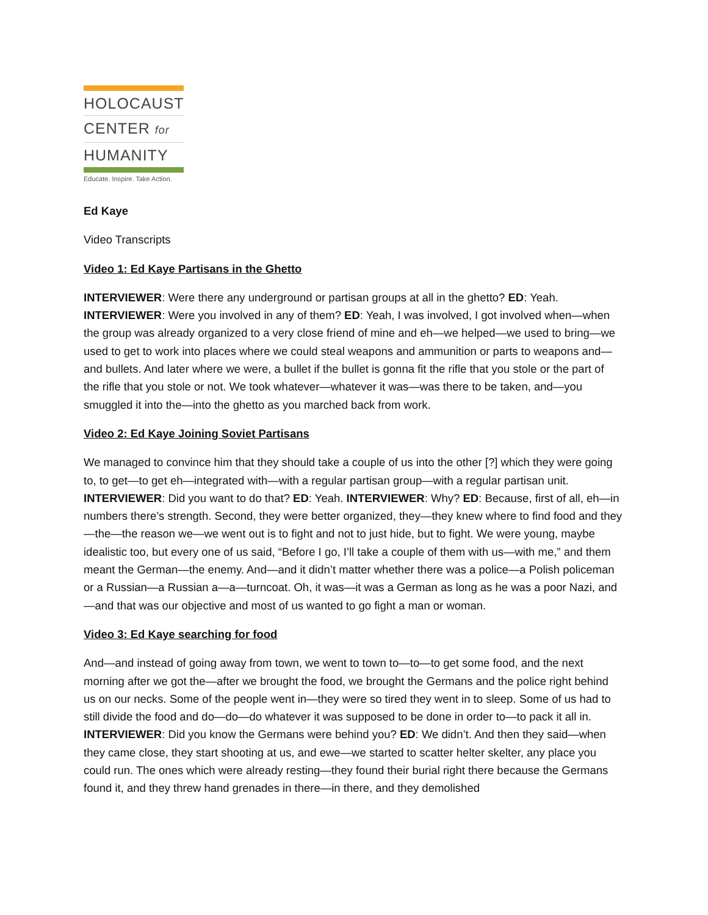HOLOCAUST
CENTER for
HUMANITY
Educate. Inspire. Take Action.
Ed Kaye
Video Transcripts
Video 1: Ed Kaye Partisans in the Ghetto
INTERVIEWER: Were there any underground or partisan groups at all in the ghetto? ED: Yeah. INTERVIEWER: Were you involved in any of them? ED: Yeah, I was involved, I got involved when—when the group was already organized to a very close friend of mine and eh—we helped—we used to bring—we used to get to work into places where we could steal weapons and ammunition or parts to weapons and—and bullets. And later where we were, a bullet if the bullet is gonna fit the rifle that you stole or the part of the rifle that you stole or not. We took whatever—whatever it was—was there to be taken, and—you smuggled it into the—into the ghetto as you marched back from work.
Video 2: Ed Kaye Joining Soviet Partisans
We managed to convince him that they should take a couple of us into the other [?] which they were going to, to get—to get eh—integrated with—with a regular partisan group—with a regular partisan unit. INTERVIEWER: Did you want to do that? ED: Yeah. INTERVIEWER: Why? ED: Because, first of all, eh—in numbers there’s strength. Second, they were better organized, they—they knew where to find food and they—the—the reason we—we went out is to fight and not to just hide, but to fight. We were young, maybe idealistic too, but every one of us said, “Before I go, I’ll take a couple of them with us—with me,” and them meant the German—the enemy. And—and it didn’t matter whether there was a police—a Polish policeman or a Russian—a Russian a—a—turncoat. Oh, it was—it was a German as long as he was a poor Nazi, and—and that was our objective and most of us wanted to go fight a man or woman.
Video 3: Ed Kaye searching for food
And—and instead of going away from town, we went to town to—to—to get some food, and the next morning after we got the—after we brought the food, we brought the Germans and the police right behind us on our necks. Some of the people went in—they were so tired they went in to sleep. Some of us had to still divide the food and do—do—do whatever it was supposed to be done in order to—to pack it all in. INTERVIEWER: Did you know the Germans were behind you? ED: We didn’t. And then they said—when they came close, they start shooting at us, and ewe—we started to scatter helter skelter, any place you could run. The ones which were already resting—they found their burial right there because the Germans found it, and they threw hand grenades in there—in there, and they demolished